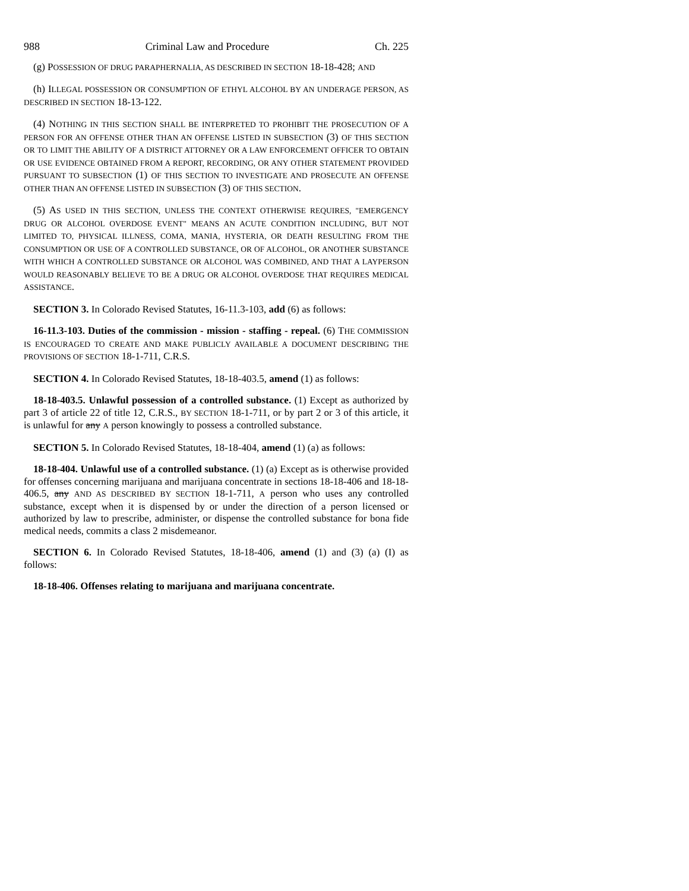988 Criminal Law and Procedure Ch. 225
(g) POSSESSION OF DRUG PARAPHERNALIA, AS DESCRIBED IN SECTION 18-18-428; AND
(h) ILLEGAL POSSESSION OR CONSUMPTION OF ETHYL ALCOHOL BY AN UNDERAGE PERSON, AS DESCRIBED IN SECTION 18-13-122.
(4) NOTHING IN THIS SECTION SHALL BE INTERPRETED TO PROHIBIT THE PROSECUTION OF A PERSON FOR AN OFFENSE OTHER THAN AN OFFENSE LISTED IN SUBSECTION (3) OF THIS SECTION OR TO LIMIT THE ABILITY OF A DISTRICT ATTORNEY OR A LAW ENFORCEMENT OFFICER TO OBTAIN OR USE EVIDENCE OBTAINED FROM A REPORT, RECORDING, OR ANY OTHER STATEMENT PROVIDED PURSUANT TO SUBSECTION (1) OF THIS SECTION TO INVESTIGATE AND PROSECUTE AN OFFENSE OTHER THAN AN OFFENSE LISTED IN SUBSECTION (3) OF THIS SECTION.
(5) AS USED IN THIS SECTION, UNLESS THE CONTEXT OTHERWISE REQUIRES, "EMERGENCY DRUG OR ALCOHOL OVERDOSE EVENT" MEANS AN ACUTE CONDITION INCLUDING, BUT NOT LIMITED TO, PHYSICAL ILLNESS, COMA, MANIA, HYSTERIA, OR DEATH RESULTING FROM THE CONSUMPTION OR USE OF A CONTROLLED SUBSTANCE, OR OF ALCOHOL, OR ANOTHER SUBSTANCE WITH WHICH A CONTROLLED SUBSTANCE OR ALCOHOL WAS COMBINED, AND THAT A LAYPERSON WOULD REASONABLY BELIEVE TO BE A DRUG OR ALCOHOL OVERDOSE THAT REQUIRES MEDICAL ASSISTANCE.
SECTION 3. In Colorado Revised Statutes, 16-11.3-103, add (6) as follows:
16-11.3-103. Duties of the commission - mission - staffing - repeal. (6) THE COMMISSION IS ENCOURAGED TO CREATE AND MAKE PUBLICLY AVAILABLE A DOCUMENT DESCRIBING THE PROVISIONS OF SECTION 18-1-711, C.R.S.
SECTION 4. In Colorado Revised Statutes, 18-18-403.5, amend (1) as follows:
18-18-403.5. Unlawful possession of a controlled substance. (1) Except as authorized by part 3 of article 22 of title 12, C.R.S., BY SECTION 18-1-711, or by part 2 or 3 of this article, it is unlawful for any A person knowingly to possess a controlled substance.
SECTION 5. In Colorado Revised Statutes, 18-18-404, amend (1) (a) as follows:
18-18-404. Unlawful use of a controlled substance. (1) (a) Except as is otherwise provided for offenses concerning marijuana and marijuana concentrate in sections 18-18-406 and 18-18-406.5, any AND AS DESCRIBED BY SECTION 18-1-711, A person who uses any controlled substance, except when it is dispensed by or under the direction of a person licensed or authorized by law to prescribe, administer, or dispense the controlled substance for bona fide medical needs, commits a class 2 misdemeanor.
SECTION 6. In Colorado Revised Statutes, 18-18-406, amend (1) and (3) (a) (I) as follows:
18-18-406. Offenses relating to marijuana and marijuana concentrate.